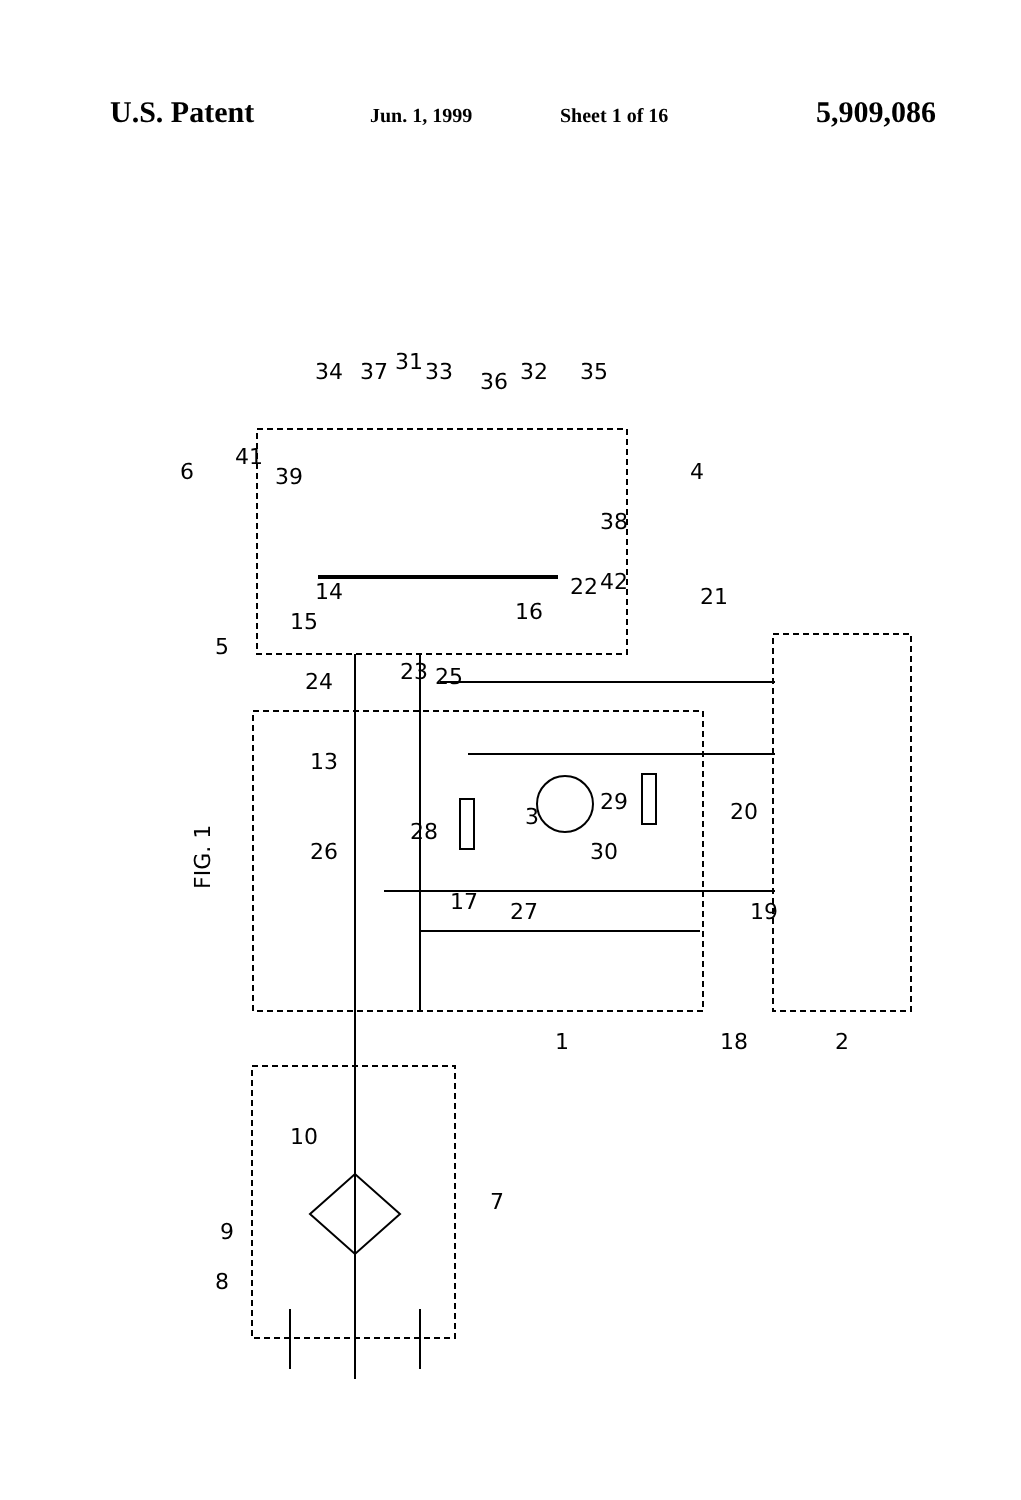U.S. Patent Jun. 1, 1999 Sheet 1 of 16 5,909,086
FIG. 1
4
2
1
18
19
20
21
3
28
29
30
26
13
27
17
24
23
25
15
14
16
22
42
38
5
6
41
39
34
37
31
33
36
32
35
10
9
8
7
~